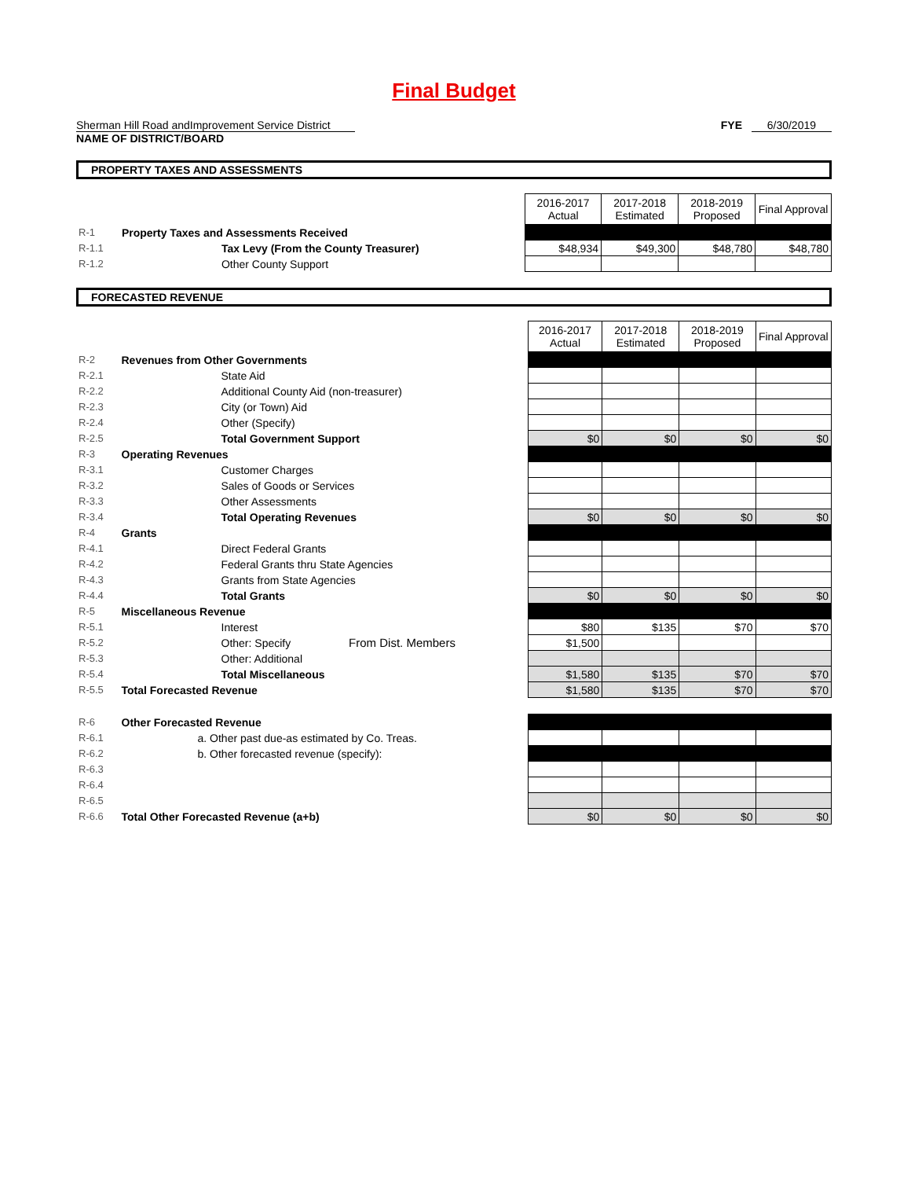Final Budget
Sherman Hill Road andImprovement Service District
NAME OF DISTRICT/BOARD
FYE 6/30/2019
PROPERTY TAXES AND ASSESSMENTS
| | | 2016-2017 Actual | 2017-2018 Estimated | 2018-2019 Proposed | Final Approval |
| R-1 | Property Taxes and Assessments Received | | | | |
| R-1.1 | Tax Levy (From the County Treasurer) | $48,934 | $49,300 | $48,780 | $48,780 |
| R-1.2 | Other County Support | | | | |
FORECASTED REVENUE
| | | 2016-2017 Actual | 2017-2018 Estimated | 2018-2019 Proposed | Final Approval |
| R-2 | Revenues from Other Governments | | | | |
| R-2.1 | State Aid | | | | |
| R-2.2 | Additional County Aid (non-treasurer) | | | | |
| R-2.3 | City (or Town) Aid | | | | |
| R-2.4 | Other (Specify) | | | | |
| R-2.5 | Total Government Support | $0 | $0 | $0 | $0 |
| R-3 | Operating Revenues | | | | |
| R-3.1 | Customer Charges | | | | |
| R-3.2 | Sales of Goods or Services | | | | |
| R-3.3 | Other Assessments | | | | |
| R-3.4 | Total Operating Revenues | $0 | $0 | $0 | $0 |
| R-4 | Grants | | | | |
| R-4.1 | Direct Federal Grants | | | | |
| R-4.2 | Federal Grants thru State Agencies | | | | |
| R-4.3 | Grants from State Agencies | | | | |
| R-4.4 | Total Grants | $0 | $0 | $0 | $0 |
| R-5 | Miscellaneous Revenue | | | | |
| R-5.1 | Interest | $80 | $135 | $70 | $70 |
| R-5.2 | Other: Specify From Dist. Members | $1,500 | | | |
| R-5.3 | Other: Additional | | | | |
| R-5.4 | Total Miscellaneous | $1,580 | $135 | $70 | $70 |
| R-5.5 | Total Forecasted Revenue | $1,580 | $135 | $70 | $70 |
| R-6 | Other Forecasted Revenue | | | | |
| R-6.1 | a. Other past due-as estimated by Co. Treas. | | | | |
| R-6.2 | b. Other forecasted revenue (specify): | | | | |
| R-6.3 | | | | | |
| R-6.4 | | | | | |
| R-6.5 | | | | | |
| R-6.6 | Total Other Forecasted Revenue (a+b) | $0 | $0 | $0 | $0 |